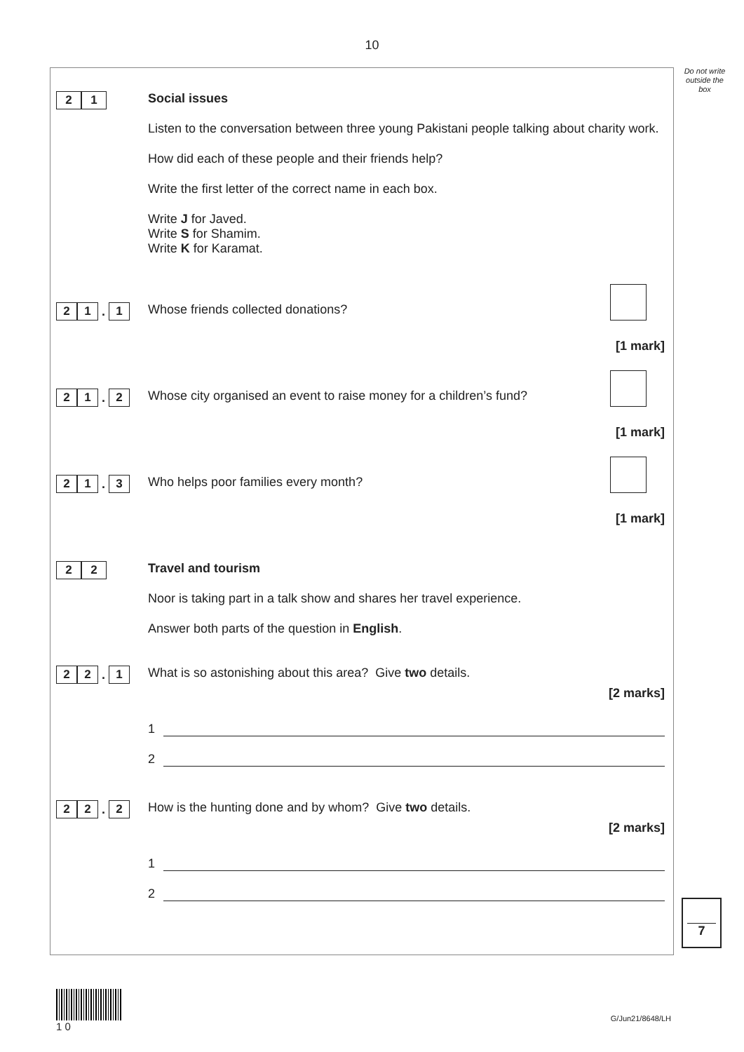10
Do not write outside the box
2 1
Social issues
Listen to the conversation between three young Pakistani people talking about charity work.
How did each of these people and their friends help?
Write the first letter of the correct name in each box.
Write J for Javed.
Write S for Shamim.
Write K for Karamat.
2 1 . 1
Whose friends collected donations?
[1 mark]
2 1 . 2
Whose city organised an event to raise money for a children’s fund?
[1 mark]
2 1 . 3
Who helps poor families every month?
[1 mark]
2 2
Travel and tourism
Noor is taking part in a talk show and shares her travel experience.
Answer both parts of the question in English.
2 2 . 1
What is so astonishing about this area? Give two details.
[2 marks]
1
2
2 2 . 2
How is the hunting done and by whom? Give two details.
[2 marks]
1
2
7
1 0
G/Jun21/8648/LH